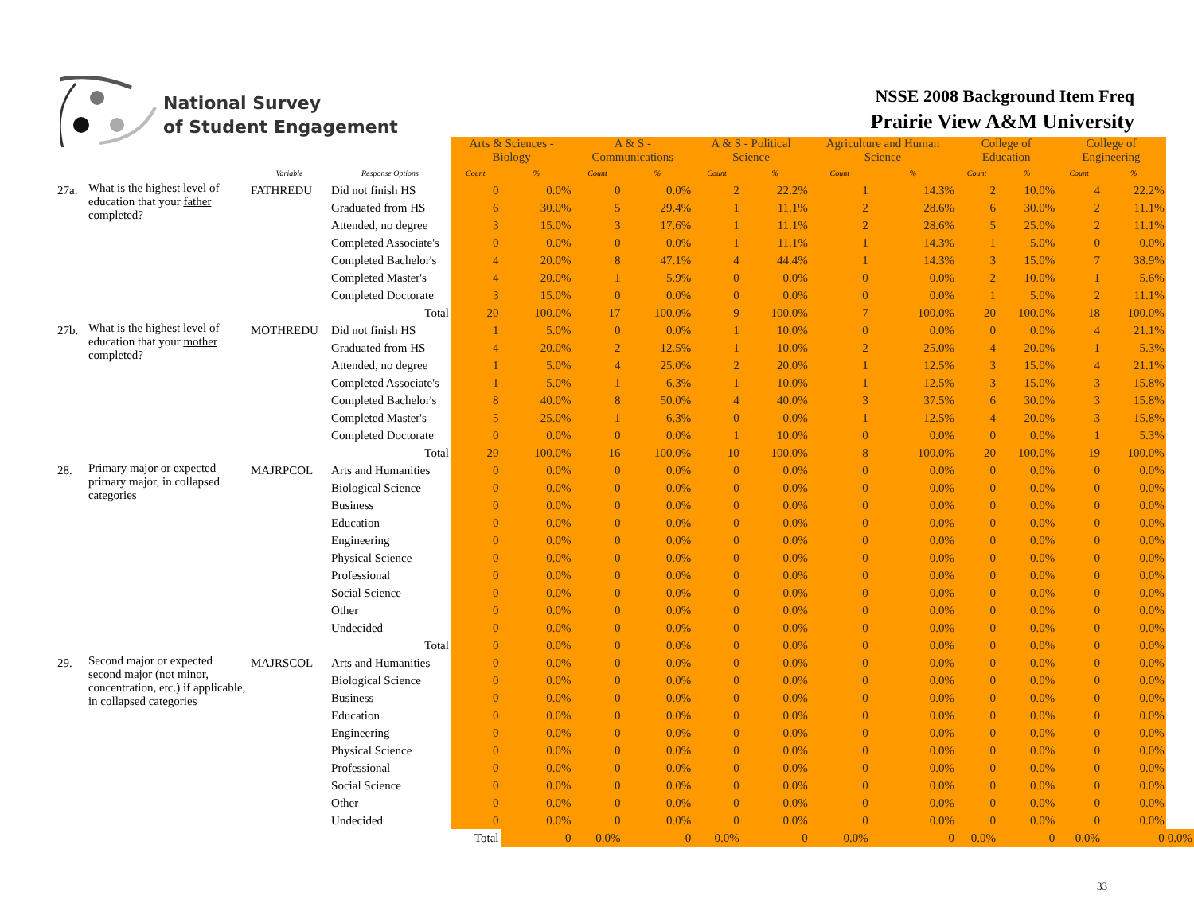National Survey
of Student Engagement
NSSE 2008 Background Item Freq
Prairie View A&M University
| | | | | Arts & Sciences - Biology | | A & S - Communications | | A & S - Political Science | | Agriculture and Human Science | | College of Education | | College of Engineering | | |
| | | Variable | Response Options | Count | % | Count | % | Count | % | Count | % | Count | % | Count | % | |
| 27a. | What is the highest level of education that your father completed? | FATHREDU | Did not finish HS | 0 | 0.0% | 0 | 0.0% | 2 | 22.2% | 1 | 14.3% | 2 | 10.0% | 4 | 22.2% | |
| | | | Graduated from HS | 6 | 30.0% | 5 | 29.4% | 1 | 11.1% | 2 | 28.6% | 6 | 30.0% | 2 | 11.1% | |
| | | | Attended, no degree | 3 | 15.0% | 3 | 17.6% | 1 | 11.1% | 2 | 28.6% | 5 | 25.0% | 2 | 11.1% | |
| | | | Completed Associate's | 0 | 0.0% | 0 | 0.0% | 1 | 11.1% | 1 | 14.3% | 1 | 5.0% | 0 | 0.0% | |
| | | | Completed Bachelor's | 4 | 20.0% | 8 | 47.1% | 4 | 44.4% | 1 | 14.3% | 3 | 15.0% | 7 | 38.9% | |
| | | | Completed Master's | 4 | 20.0% | 1 | 5.9% | 0 | 0.0% | 0 | 0.0% | 2 | 10.0% | 1 | 5.6% | |
| | | | Completed Doctorate | 3 | 15.0% | 0 | 0.0% | 0 | 0.0% | 0 | 0.0% | 1 | 5.0% | 2 | 11.1% | |
| | | | Total | 20 | 100.0% | 17 | 100.0% | 9 | 100.0% | 7 | 100.0% | 20 | 100.0% | 18 | 100.0% | |
| 27b. | What is the highest level of education that your mother completed? | MOTHREDU | Did not finish HS | 1 | 5.0% | 0 | 0.0% | 1 | 10.0% | 0 | 0.0% | 0 | 0.0% | 4 | 21.1% | |
| | | | Graduated from HS | 4 | 20.0% | 2 | 12.5% | 1 | 10.0% | 2 | 25.0% | 4 | 20.0% | 1 | 5.3% | |
| | | | Attended, no degree | 1 | 5.0% | 4 | 25.0% | 2 | 20.0% | 1 | 12.5% | 3 | 15.0% | 4 | 21.1% | |
| | | | Completed Associate's | 1 | 5.0% | 1 | 6.3% | 1 | 10.0% | 1 | 12.5% | 3 | 15.0% | 3 | 15.8% | |
| | | | Completed Bachelor's | 8 | 40.0% | 8 | 50.0% | 4 | 40.0% | 3 | 37.5% | 6 | 30.0% | 3 | 15.8% | |
| | | | Completed Master's | 5 | 25.0% | 1 | 6.3% | 0 | 0.0% | 1 | 12.5% | 4 | 20.0% | 3 | 15.8% | |
| | | | Completed Doctorate | 0 | 0.0% | 0 | 0.0% | 1 | 10.0% | 0 | 0.0% | 0 | 0.0% | 1 | 5.3% | |
| | | | Total | 20 | 100.0% | 16 | 100.0% | 10 | 100.0% | 8 | 100.0% | 20 | 100.0% | 19 | 100.0% | |
| 28. | Primary major or expected primary major, in collapsed categories | MAJRPCOL | Arts and Humanities | 0 | 0.0% | 0 | 0.0% | 0 | 0.0% | 0 | 0.0% | 0 | 0.0% | 0 | 0.0% | |
| | | | Biological Science | 0 | 0.0% | 0 | 0.0% | 0 | 0.0% | 0 | 0.0% | 0 | 0.0% | 0 | 0.0% | |
| | | | Business | 0 | 0.0% | 0 | 0.0% | 0 | 0.0% | 0 | 0.0% | 0 | 0.0% | 0 | 0.0% | |
| | | | Education | 0 | 0.0% | 0 | 0.0% | 0 | 0.0% | 0 | 0.0% | 0 | 0.0% | 0 | 0.0% | |
| | | | Engineering | 0 | 0.0% | 0 | 0.0% | 0 | 0.0% | 0 | 0.0% | 0 | 0.0% | 0 | 0.0% | |
| | | | Physical Science | 0 | 0.0% | 0 | 0.0% | 0 | 0.0% | 0 | 0.0% | 0 | 0.0% | 0 | 0.0% | |
| | | | Professional | 0 | 0.0% | 0 | 0.0% | 0 | 0.0% | 0 | 0.0% | 0 | 0.0% | 0 | 0.0% | |
| | | | Social Science | 0 | 0.0% | 0 | 0.0% | 0 | 0.0% | 0 | 0.0% | 0 | 0.0% | 0 | 0.0% | |
| | | | Other | 0 | 0.0% | 0 | 0.0% | 0 | 0.0% | 0 | 0.0% | 0 | 0.0% | 0 | 0.0% | |
| | | | Undecided | 0 | 0.0% | 0 | 0.0% | 0 | 0.0% | 0 | 0.0% | 0 | 0.0% | 0 | 0.0% | |
| | | | Total | 0 | 0.0% | 0 | 0.0% | 0 | 0.0% | 0 | 0.0% | 0 | 0.0% | 0 | 0.0% | |
| 29. | Second major or expected second major (not minor, concentration, etc.) if applicable, in collapsed categories | MAJRSCOL | Arts and Humanities | 0 | 0.0% | 0 | 0.0% | 0 | 0.0% | 0 | 0.0% | 0 | 0.0% | 0 | 0.0% | |
| | | | Biological Science | 0 | 0.0% | 0 | 0.0% | 0 | 0.0% | 0 | 0.0% | 0 | 0.0% | 0 | 0.0% | |
| | | | Business | 0 | 0.0% | 0 | 0.0% | 0 | 0.0% | 0 | 0.0% | 0 | 0.0% | 0 | 0.0% | |
| | | | Education | 0 | 0.0% | 0 | 0.0% | 0 | 0.0% | 0 | 0.0% | 0 | 0.0% | 0 | 0.0% | |
| | | | Engineering | 0 | 0.0% | 0 | 0.0% | 0 | 0.0% | 0 | 0.0% | 0 | 0.0% | 0 | 0.0% | |
| | | | Physical Science | 0 | 0.0% | 0 | 0.0% | 0 | 0.0% | 0 | 0.0% | 0 | 0.0% | 0 | 0.0% | |
| | | | Professional | 0 | 0.0% | 0 | 0.0% | 0 | 0.0% | 0 | 0.0% | 0 | 0.0% | 0 | 0.0% | |
| | | | Social Science | 0 | 0.0% | 0 | 0.0% | 0 | 0.0% | 0 | 0.0% | 0 | 0.0% | 0 | 0.0% | |
| | | | Other | 0 | 0.0% | 0 | 0.0% | 0 | 0.0% | 0 | 0.0% | 0 | 0.0% | 0 | 0.0% | |
| | | | Undecided | 0 | 0.0% | 0 | 0.0% | 0 | 0.0% | 0 | 0.0% | 0 | 0.0% | 0 | 0.0% | |
| | | | | Total | 0 | 0.0% | 0 | 0.0% | 0 | 0.0% | 0 | 0.0% | 0 | 0.0% | 0 | 0.0% |
33